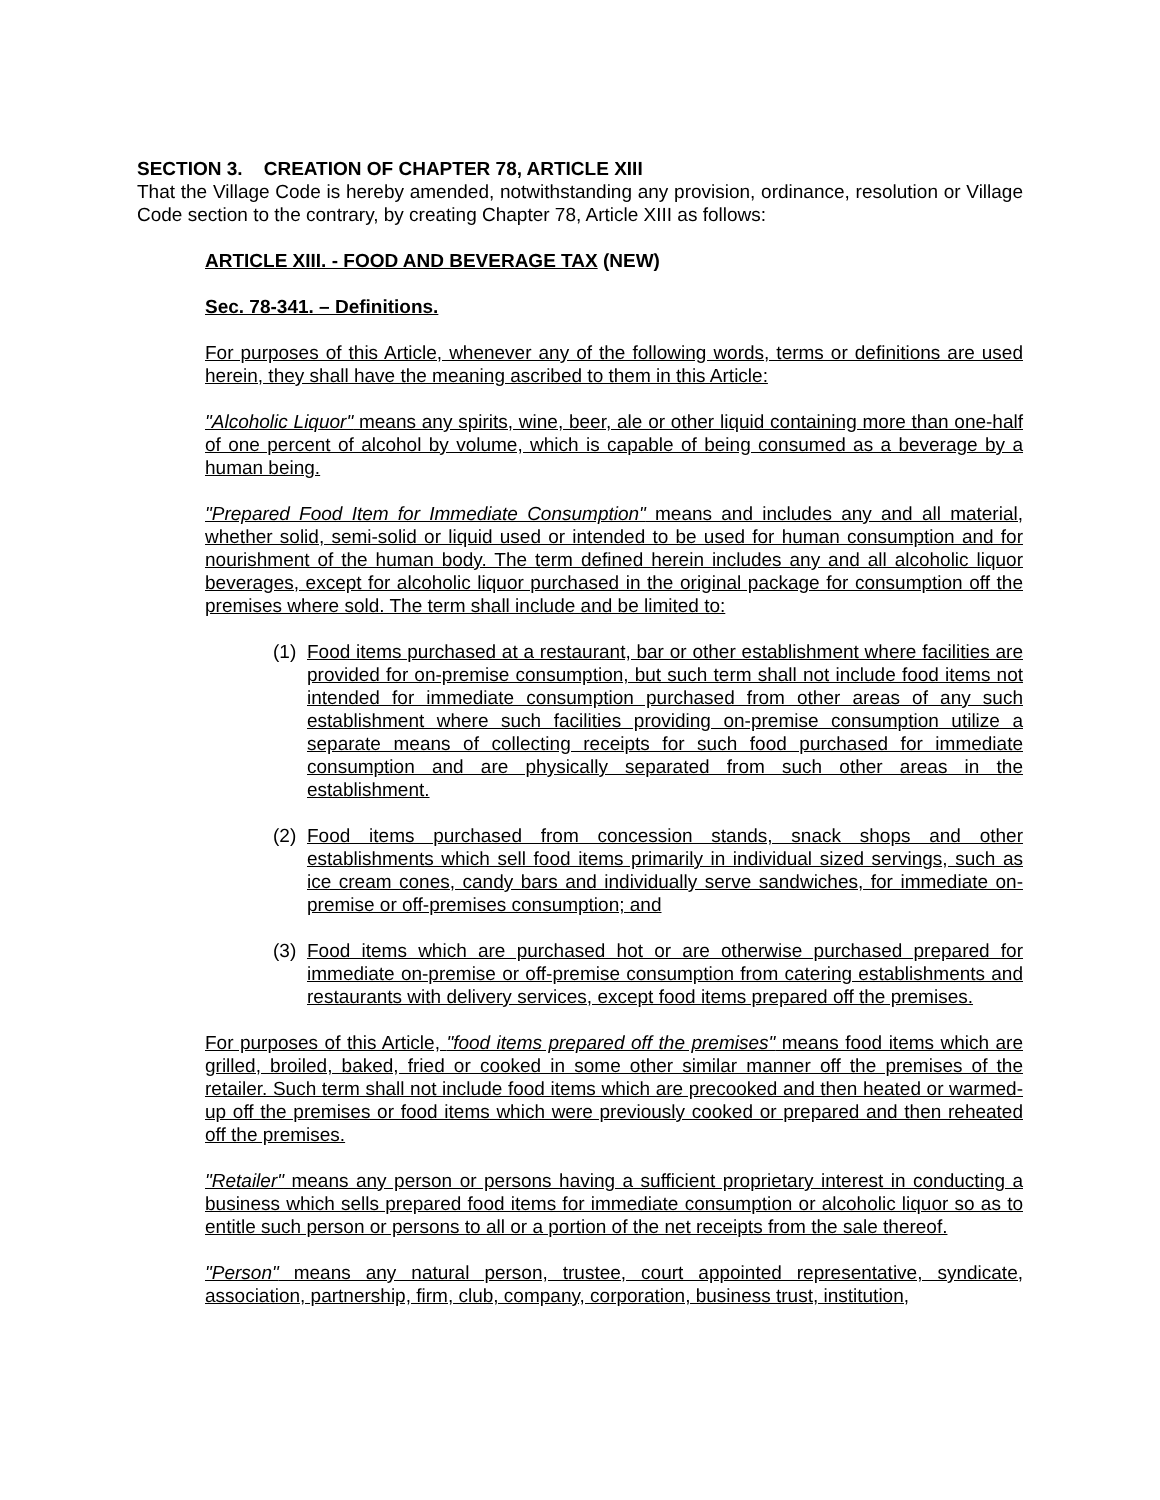SECTION 3. CREATION OF CHAPTER 78, ARTICLE XIII
That the Village Code is hereby amended, notwithstanding any provision, ordinance, resolution or Village Code section to the contrary, by creating Chapter 78, Article XIII as follows:
ARTICLE XIII. - FOOD AND BEVERAGE TAX (NEW)
Sec. 78-341. – Definitions.
For purposes of this Article, whenever any of the following words, terms or definitions are used herein, they shall have the meaning ascribed to them in this Article:
"Alcoholic Liquor" means any spirits, wine, beer, ale or other liquid containing more than one-half of one percent of alcohol by volume, which is capable of being consumed as a beverage by a human being.
"Prepared Food Item for Immediate Consumption" means and includes any and all material, whether solid, semi-solid or liquid used or intended to be used for human consumption and for nourishment of the human body. The term defined herein includes any and all alcoholic liquor beverages, except for alcoholic liquor purchased in the original package for consumption off the premises where sold. The term shall include and be limited to:
(1)
Food items purchased at a restaurant, bar or other establishment where facilities are provided for on-premise consumption, but such term shall not include food items not intended for immediate consumption purchased from other areas of any such establishment where such facilities providing on-premise consumption utilize a separate means of collecting receipts for such food purchased for immediate consumption and are physically separated from such other areas in the establishment.
(2)
Food items purchased from concession stands, snack shops and other establishments which sell food items primarily in individual sized servings, such as ice cream cones, candy bars and individually serve sandwiches, for immediate on-premise or off-premises consumption; and
(3)
Food items which are purchased hot or are otherwise purchased prepared for immediate on-premise or off-premise consumption from catering establishments and restaurants with delivery services, except food items prepared off the premises.
For purposes of this Article, "food items prepared off the premises" means food items which are grilled, broiled, baked, fried or cooked in some other similar manner off the premises of the retailer. Such term shall not include food items which are precooked and then heated or warmed-up off the premises or food items which were previously cooked or prepared and then reheated off the premises.
"Retailer" means any person or persons having a sufficient proprietary interest in conducting a business which sells prepared food items for immediate consumption or alcoholic liquor so as to entitle such person or persons to all or a portion of the net receipts from the sale thereof.
"Person" means any natural person, trustee, court appointed representative, syndicate, association, partnership, firm, club, company, corporation, business trust, institution,